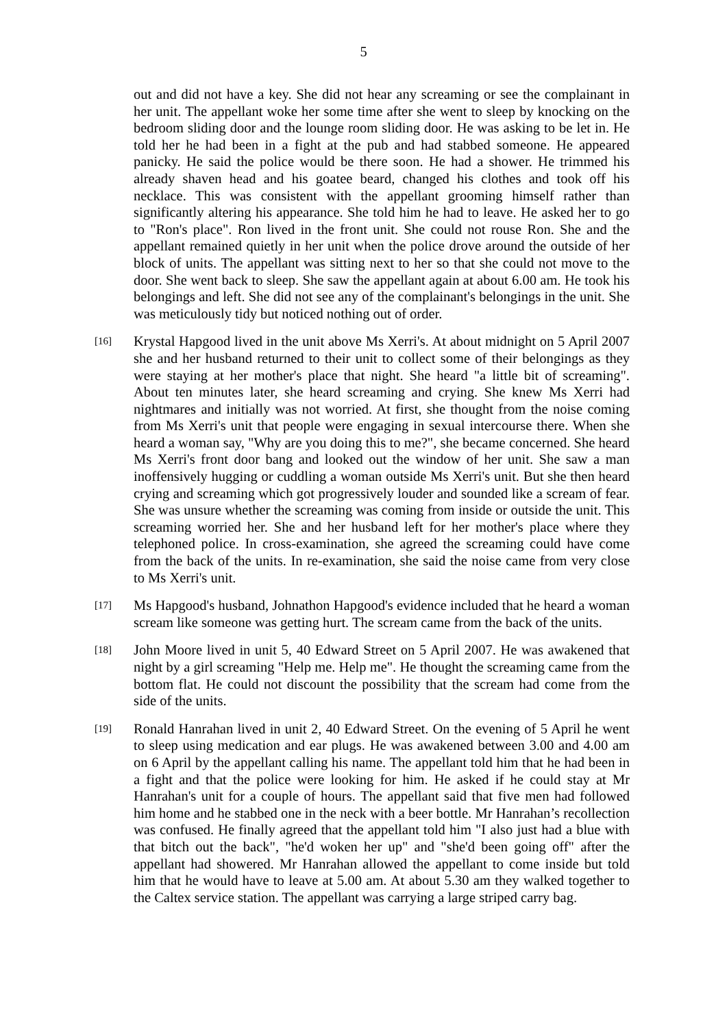5
out and did not have a key. She did not hear any screaming or see the complainant in her unit. The appellant woke her some time after she went to sleep by knocking on the bedroom sliding door and the lounge room sliding door. He was asking to be let in. He told her he had been in a fight at the pub and had stabbed someone. He appeared panicky. He said the police would be there soon. He had a shower. He trimmed his already shaven head and his goatee beard, changed his clothes and took off his necklace. This was consistent with the appellant grooming himself rather than significantly altering his appearance. She told him he had to leave. He asked her to go to "Ron's place". Ron lived in the front unit. She could not rouse Ron. She and the appellant remained quietly in her unit when the police drove around the outside of her block of units. The appellant was sitting next to her so that she could not move to the door. She went back to sleep. She saw the appellant again at about 6.00 am. He took his belongings and left. She did not see any of the complainant's belongings in the unit. She was meticulously tidy but noticed nothing out of order.
[16]
Krystal Hapgood lived in the unit above Ms Xerri's. At about midnight on 5 April 2007 she and her husband returned to their unit to collect some of their belongings as they were staying at her mother's place that night. She heard "a little bit of screaming". About ten minutes later, she heard screaming and crying. She knew Ms Xerri had nightmares and initially was not worried. At first, she thought from the noise coming from Ms Xerri's unit that people were engaging in sexual intercourse there. When she heard a woman say, "Why are you doing this to me?", she became concerned. She heard Ms Xerri's front door bang and looked out the window of her unit. She saw a man inoffensively hugging or cuddling a woman outside Ms Xerri's unit. But she then heard crying and screaming which got progressively louder and sounded like a scream of fear. She was unsure whether the screaming was coming from inside or outside the unit. This screaming worried her. She and her husband left for her mother's place where they telephoned police. In cross-examination, she agreed the screaming could have come from the back of the units. In re-examination, she said the noise came from very close to Ms Xerri's unit.
[17]
Ms Hapgood's husband, Johnathon Hapgood's evidence included that he heard a woman scream like someone was getting hurt. The scream came from the back of the units.
[18]
John Moore lived in unit 5, 40 Edward Street on 5 April 2007. He was awakened that night by a girl screaming "Help me. Help me". He thought the screaming came from the bottom flat. He could not discount the possibility that the scream had come from the side of the units.
[19]
Ronald Hanrahan lived in unit 2, 40 Edward Street. On the evening of 5 April he went to sleep using medication and ear plugs. He was awakened between 3.00 and 4.00 am on 6 April by the appellant calling his name. The appellant told him that he had been in a fight and that the police were looking for him. He asked if he could stay at Mr Hanrahan's unit for a couple of hours. The appellant said that five men had followed him home and he stabbed one in the neck with a beer bottle. Mr Hanrahan’s recollection was confused. He finally agreed that the appellant told him "I also just had a blue with that bitch out the back", "he'd woken her up" and "she'd been going off" after the appellant had showered. Mr Hanrahan allowed the appellant to come inside but told him that he would have to leave at 5.00 am. At about 5.30 am they walked together to the Caltex service station. The appellant was carrying a large striped carry bag.